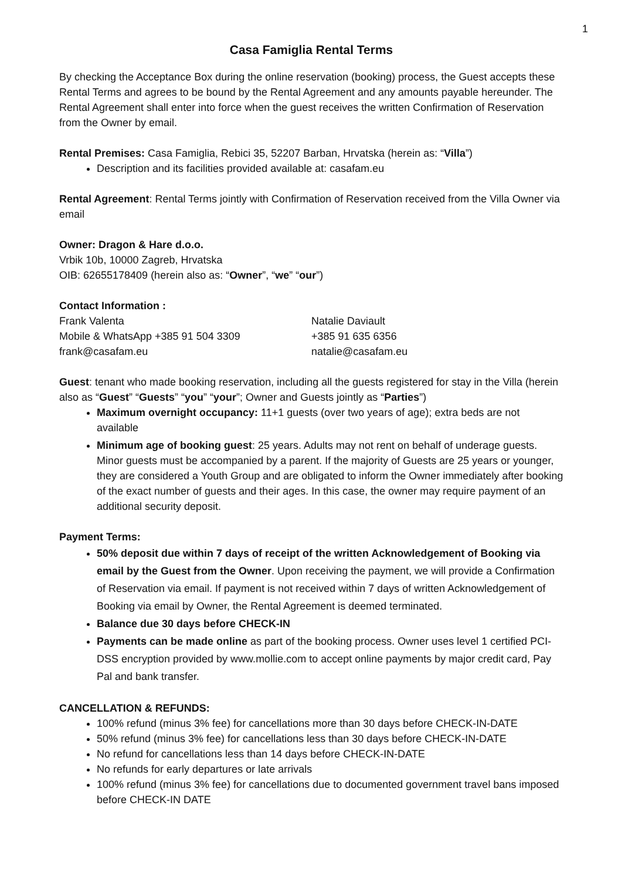1
Casa Famiglia Rental Terms
By checking the Acceptance Box during the online reservation (booking) process, the Guest accepts these Rental Terms and agrees to be bound by the Rental Agreement and any amounts payable hereunder. The Rental Agreement shall enter into force when the guest receives the written Confirmation of Reservation from the Owner by email.
Rental Premises: Casa Famiglia, Rebici 35, 52207 Barban, Hrvatska (herein as: “Villa”)
Description and its facilities provided available at: casafam.eu
Rental Agreement: Rental Terms jointly with Confirmation of Reservation received from the Villa Owner via email
Owner: Dragon & Hare d.o.o.
Vrbik 10b, 10000 Zagreb, Hrvatska
OIB: 62655178409 (herein also as: “Owner”, “we” “our”)
Contact Information :
Frank Valenta
Mobile & WhatsApp +385 91 504 3309
frank@casafam.eu
Natalie Daviault
+385 91 635 6356
natalie@casafam.eu
Guest: tenant who made booking reservation, including all the guests registered for stay in the Villa (herein also as “Guest” “Guests” “you” “your”; Owner and Guests jointly as “Parties”)
Maximum overnight occupancy: 11+1 guests (over two years of age); extra beds are not available
Minimum age of booking guest: 25 years. Adults may not rent on behalf of underage guests. Minor guests must be accompanied by a parent. If the majority of Guests are 25 years or younger, they are considered a Youth Group and are obligated to inform the Owner immediately after booking of the exact number of guests and their ages. In this case, the owner may require payment of an additional security deposit.
Payment Terms:
50% deposit due within 7 days of receipt of the written Acknowledgement of Booking via email by the Guest from the Owner. Upon receiving the payment, we will provide a Confirmation of Reservation via email. If payment is not received within 7 days of written Acknowledgement of Booking via email by Owner, the Rental Agreement is deemed terminated.
Balance due 30 days before CHECK-IN
Payments can be made online as part of the booking process. Owner uses level 1 certified PCI-DSS encryption provided by www.mollie.com to accept online payments by major credit card, Pay Pal and bank transfer.
CANCELLATION & REFUNDS:
100% refund (minus 3% fee) for cancellations more than 30 days before CHECK-IN-DATE
50% refund (minus 3% fee) for cancellations less than 30 days before CHECK-IN-DATE
No refund for cancellations less than 14 days before CHECK-IN-DATE
No refunds for early departures or late arrivals
100% refund (minus 3% fee) for cancellations due to documented government travel bans imposed before CHECK-IN DATE